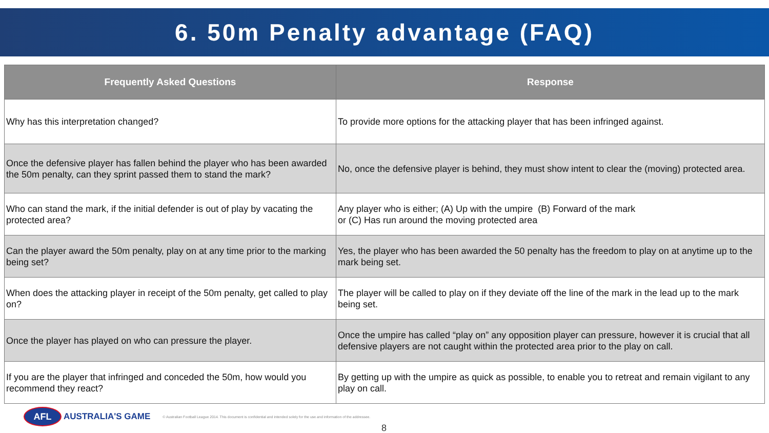6. 50m Penalty advantage (FAQ)
| Frequently Asked Questions | Response |
| --- | --- |
| Why has this interpretation changed? | To provide more options for the attacking player that has been infringed against. |
| Once the defensive player has fallen behind the player who has been awarded the 50m penalty, can they sprint passed them to stand the mark? | No, once the defensive player is behind, they must show intent to clear the (moving) protected area. |
| Who can stand the mark, if the initial defender is out of play by vacating the protected area? | Any player who is either; (A) Up with the umpire (B) Forward of the mark or (C) Has run around the moving protected area |
| Can the player award the 50m penalty, play on at any time prior to the marking being set? | Yes, the player who has been awarded the 50 penalty has the freedom to play on at anytime up to the mark being set. |
| When does the attacking player in receipt of the 50m penalty, get called to play on? | The player will be called to play on if they deviate off the line of the mark in the lead up to the mark being set. |
| Once the player has played on who can pressure the player. | Once the umpire has called “play on” any opposition player can pressure, however it is crucial that all defensive players are not caught within the protected area prior to the play on call. |
| If you are the player that infringed and conceded the 50m, how would you recommend they react? | By getting up with the umpire as quick as possible, to enable you to retreat and remain vigilant to any play on call. |
AFL
AUSTRALIA'S GAME © Australian Football League 2014. This document is confidential and intended solely for the use and information of the addressee.
8